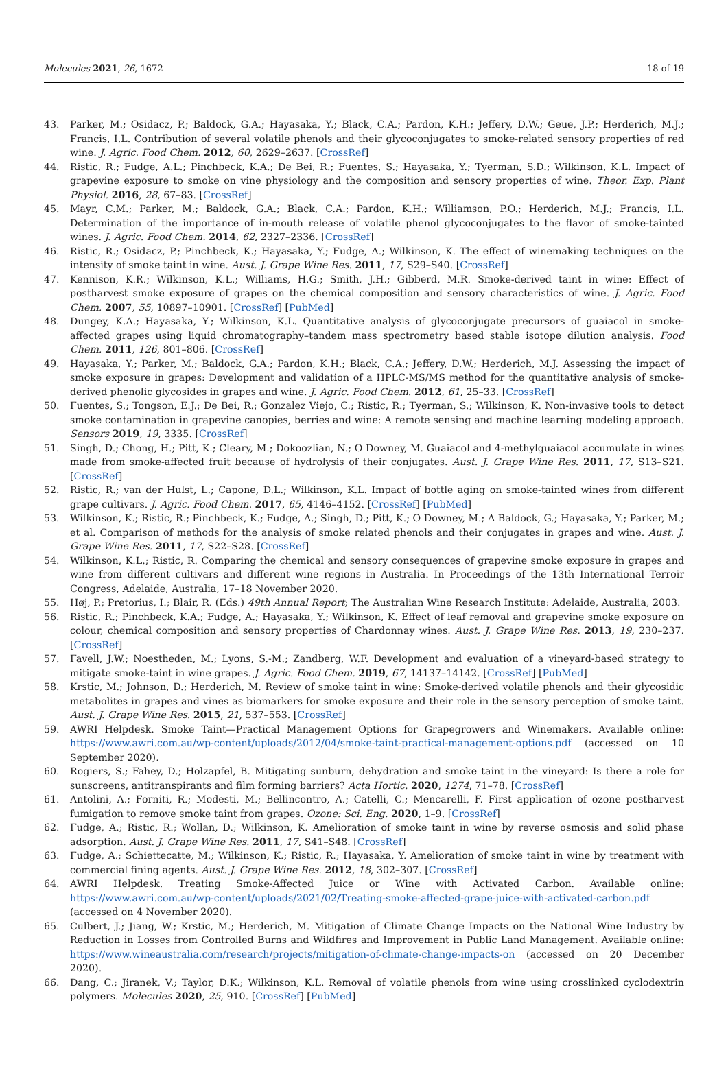Molecules 2021, 26, 1672 18 of 19
43. Parker, M.; Osidacz, P.; Baldock, G.A.; Hayasaka, Y.; Black, C.A.; Pardon, K.H.; Jeffery, D.W.; Geue, J.P.; Herderich, M.J.; Francis, I.L. Contribution of several volatile phenols and their glycoconjugates to smoke-related sensory properties of red wine. J. Agric. Food Chem. 2012, 60, 2629–2637. [CrossRef]
44. Ristic, R.; Fudge, A.L.; Pinchbeck, K.A.; De Bei, R.; Fuentes, S.; Hayasaka, Y.; Tyerman, S.D.; Wilkinson, K.L. Impact of grapevine exposure to smoke on vine physiology and the composition and sensory properties of wine. Theor. Exp. Plant Physiol. 2016, 28, 67–83. [CrossRef]
45. Mayr, C.M.; Parker, M.; Baldock, G.A.; Black, C.A.; Pardon, K.H.; Williamson, P.O.; Herderich, M.J.; Francis, I.L. Determination of the importance of in-mouth release of volatile phenol glycoconjugates to the flavor of smoke-tainted wines. J. Agric. Food Chem. 2014, 62, 2327–2336. [CrossRef]
46. Ristic, R.; Osidacz, P.; Pinchbeck, K.; Hayasaka, Y.; Fudge, A.; Wilkinson, K. The effect of winemaking techniques on the intensity of smoke taint in wine. Aust. J. Grape Wine Res. 2011, 17, S29–S40. [CrossRef]
47. Kennison, K.R.; Wilkinson, K.L.; Williams, H.G.; Smith, J.H.; Gibberd, M.R. Smoke-derived taint in wine: Effect of postharvest smoke exposure of grapes on the chemical composition and sensory characteristics of wine. J. Agric. Food Chem. 2007, 55, 10897–10901. [CrossRef] [PubMed]
48. Dungey, K.A.; Hayasaka, Y.; Wilkinson, K.L. Quantitative analysis of glycoconjugate precursors of guaiacol in smoke-affected grapes using liquid chromatography–tandem mass spectrometry based stable isotope dilution analysis. Food Chem. 2011, 126, 801–806. [CrossRef]
49. Hayasaka, Y.; Parker, M.; Baldock, G.A.; Pardon, K.H.; Black, C.A.; Jeffery, D.W.; Herderich, M.J. Assessing the impact of smoke exposure in grapes: Development and validation of a HPLC-MS/MS method for the quantitative analysis of smoke-derived phenolic glycosides in grapes and wine. J. Agric. Food Chem. 2012, 61, 25–33. [CrossRef]
50. Fuentes, S.; Tongson, E.J.; De Bei, R.; Gonzalez Viejo, C.; Ristic, R.; Tyerman, S.; Wilkinson, K. Non-invasive tools to detect smoke contamination in grapevine canopies, berries and wine: A remote sensing and machine learning modeling approach. Sensors 2019, 19, 3335. [CrossRef]
51. Singh, D.; Chong, H.; Pitt, K.; Cleary, M.; Dokoozlian, N.; O Downey, M. Guaiacol and 4-methylguaiacol accumulate in wines made from smoke-affected fruit because of hydrolysis of their conjugates. Aust. J. Grape Wine Res. 2011, 17, S13–S21. [CrossRef]
52. Ristic, R.; van der Hulst, L.; Capone, D.L.; Wilkinson, K.L. Impact of bottle aging on smoke-tainted wines from different grape cultivars. J. Agric. Food Chem. 2017, 65, 4146–4152. [CrossRef] [PubMed]
53. Wilkinson, K.; Ristic, R.; Pinchbeck, K.; Fudge, A.; Singh, D.; Pitt, K.; O Downey, M.; A Baldock, G.; Hayasaka, Y.; Parker, M.; et al. Comparison of methods for the analysis of smoke related phenols and their conjugates in grapes and wine. Aust. J. Grape Wine Res. 2011, 17, S22–S28. [CrossRef]
54. Wilkinson, K.L.; Ristic, R. Comparing the chemical and sensory consequences of grapevine smoke exposure in grapes and wine from different cultivars and different wine regions in Australia. In Proceedings of the 13th International Terroir Congress, Adelaide, Australia, 17–18 November 2020.
55. Høj, P.; Pretorius, I.; Blair, R. (Eds.) 49th Annual Report; The Australian Wine Research Institute: Adelaide, Australia, 2003.
56. Ristic, R.; Pinchbeck, K.A.; Fudge, A.; Hayasaka, Y.; Wilkinson, K. Effect of leaf removal and grapevine smoke exposure on colour, chemical composition and sensory properties of Chardonnay wines. Aust. J. Grape Wine Res. 2013, 19, 230–237. [CrossRef]
57. Favell, J.W.; Noestheden, M.; Lyons, S.-M.; Zandberg, W.F. Development and evaluation of a vineyard-based strategy to mitigate smoke-taint in wine grapes. J. Agric. Food Chem. 2019, 67, 14137–14142. [CrossRef] [PubMed]
58. Krstic, M.; Johnson, D.; Herderich, M. Review of smoke taint in wine: Smoke-derived volatile phenols and their glycosidic metabolites in grapes and vines as biomarkers for smoke exposure and their role in the sensory perception of smoke taint. Aust. J. Grape Wine Res. 2015, 21, 537–553. [CrossRef]
59. AWRI Helpdesk. Smoke Taint—Practical Management Options for Grapegrowers and Winemakers. Available online: https://www.awri.com.au/wp-content/uploads/2012/04/smoke-taint-practical-management-options.pdf (accessed on 10 September 2020).
60. Rogiers, S.; Fahey, D.; Holzapfel, B. Mitigating sunburn, dehydration and smoke taint in the vineyard: Is there a role for sunscreens, antitranspirants and film forming barriers? Acta Hortic. 2020, 1274, 71–78. [CrossRef]
61. Antolini, A.; Forniti, R.; Modesti, M.; Bellincontro, A.; Catelli, C.; Mencarelli, F. First application of ozone postharvest fumigation to remove smoke taint from grapes. Ozone: Sci. Eng. 2020, 1–9. [CrossRef]
62. Fudge, A.; Ristic, R.; Wollan, D.; Wilkinson, K. Amelioration of smoke taint in wine by reverse osmosis and solid phase adsorption. Aust. J. Grape Wine Res. 2011, 17, S41–S48. [CrossRef]
63. Fudge, A.; Schiettecatte, M.; Wilkinson, K.; Ristic, R.; Hayasaka, Y. Amelioration of smoke taint in wine by treatment with commercial fining agents. Aust. J. Grape Wine Res. 2012, 18, 302–307. [CrossRef]
64. AWRI Helpdesk. Treating Smoke-Affected Juice or Wine with Activated Carbon. Available online: https://www.awri.com.au/wp-content/uploads/2021/02/Treating-smoke-affected-grape-juice-with-activated-carbon.pdf (accessed on 4 November 2020).
65. Culbert, J.; Jiang, W.; Krstic, M.; Herderich, M. Mitigation of Climate Change Impacts on the National Wine Industry by Reduction in Losses from Controlled Burns and Wildfires and Improvement in Public Land Management. Available online: https://www.wineaustralia.com/research/projects/mitigation-of-climate-change-impacts-on (accessed on 20 December 2020).
66. Dang, C.; Jiranek, V.; Taylor, D.K.; Wilkinson, K.L. Removal of volatile phenols from wine using crosslinked cyclodextrin polymers. Molecules 2020, 25, 910. [CrossRef] [PubMed]